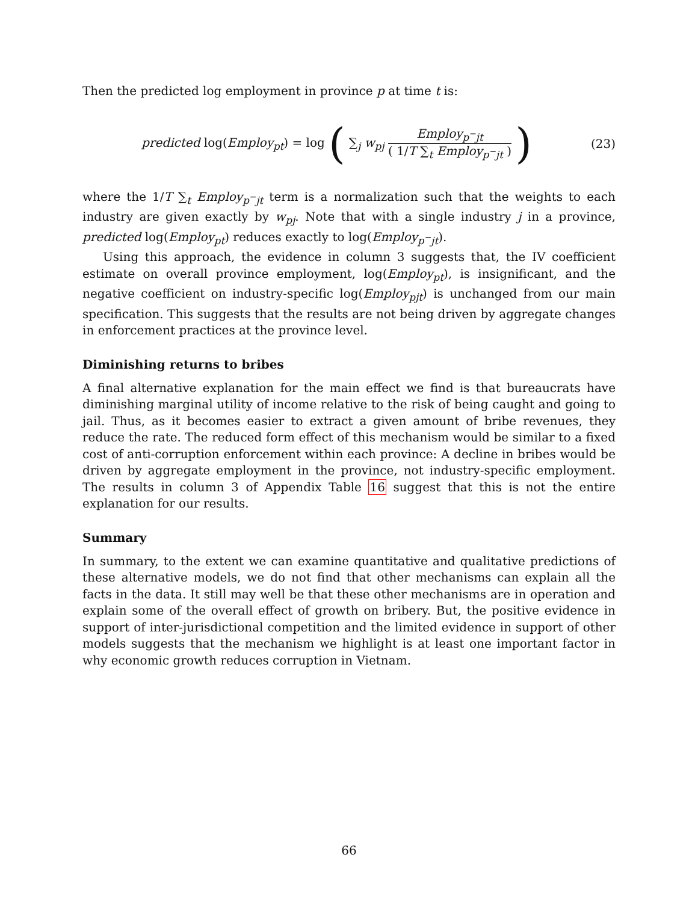Then the predicted log employment in province p at time t is:
predicted log(Employ<sub>pt</sub>) = log ( ∑<sub>j</sub> w<sub>pj</sub> Employ<sub>p<sup>−</sup>jt</sub> ( 1/T ∑<sub>t</sub> Employ<sub>p<sup>−</sup>jt</sub> ) )
(23)
where the 1/T ∑<sub>t</sub> Employ<sub>p<sup>−</sup>jt</sub> term is a normalization such that the weights to each industry are given exactly by w<sub>pj</sub>. Note that with a single industry j in a province, predicted log(Employ<sub>pt</sub>) reduces exactly to log(Employ<sub>p<sup>−</sup>jt</sub>).
Using this approach, the evidence in column 3 suggests that, the IV coefficient estimate on overall province employment, log(Employ<sub>pt</sub>), is insignificant, and the negative coefficient on industry-specific log(Employ<sub>pjt</sub>) is unchanged from our main specification. This suggests that the results are not being driven by aggregate changes in enforcement practices at the province level.
Diminishing returns to bribes
A final alternative explanation for the main effect we find is that bureaucrats have diminishing marginal utility of income relative to the risk of being caught and going to jail. Thus, as it becomes easier to extract a given amount of bribe revenues, they reduce the rate. The reduced form effect of this mechanism would be similar to a fixed cost of anti-corruption enforcement within each province: A decline in bribes would be driven by aggregate employment in the province, not industry-specific employment. The results in column 3 of Appendix Table 16 suggest that this is not the entire explanation for our results.
Summary
In summary, to the extent we can examine quantitative and qualitative predictions of these alternative models, we do not find that other mechanisms can explain all the facts in the data. It still may well be that these other mechanisms are in operation and explain some of the overall effect of growth on bribery. But, the positive evidence in support of inter-jurisdictional competition and the limited evidence in support of other models suggests that the mechanism we highlight is at least one important factor in why economic growth reduces corruption in Vietnam.
66